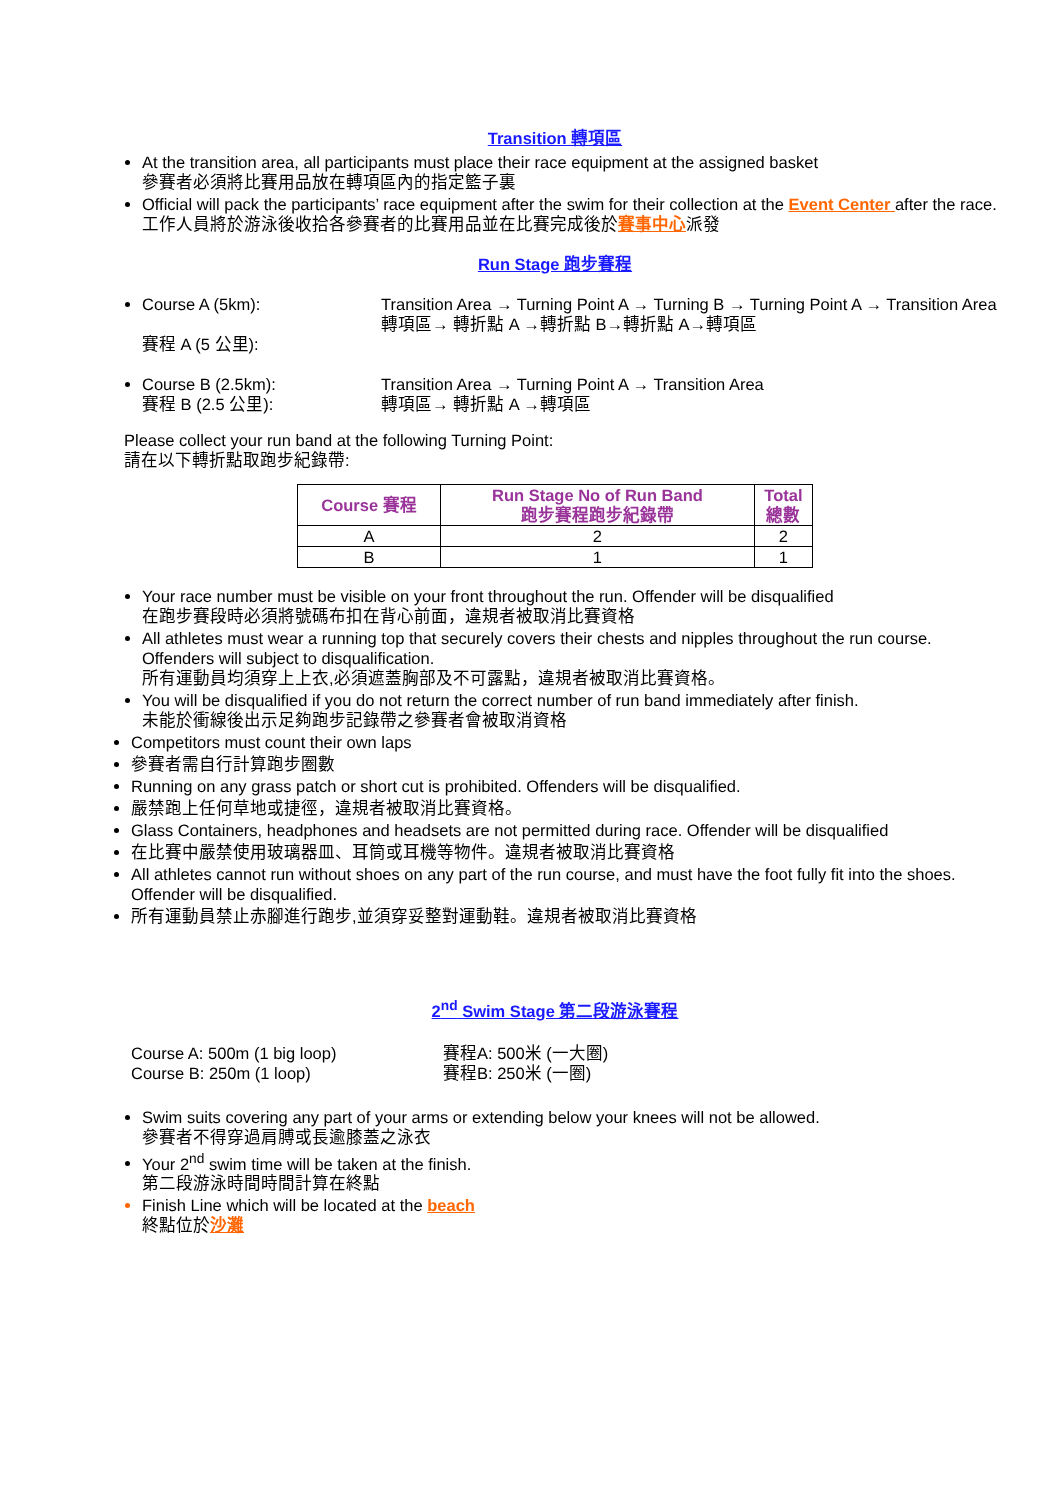Transition 轉項區
At the transition area, all participants must place their race equipment at the assigned basket
參賽者必須將比賽用品放在轉項區內的指定籃子裏
Official will pack the participants’ race equipment after the swim for their collection at the Event Center after the race.
工作人員將於游泳後收拾各參賽者的比賽用品並在比賽完成後於賽事中心派發
Run Stage 跑步賽程
Course A (5km):
賽程 A (5 公里):
Transition Area → Turning Point A → Turning B → Turning Point A → Transition Area
轉項區→ 轉折點 A →轉折點 B→轉折點 A→轉項區
Course B (2.5km):
賽程 B (2.5 公里):
Transition Area → Turning Point A → Transition Area
轉項區→ 轉折點 A →轉項區
Please collect your run band at the following Turning Point:
請在以下轉折點取跑步紀錄帶:
| Course 賽程 | Run Stage No of Run Band 跑步賽程跑步紀錄帶 | Total 總數 |
| --- | --- | --- |
| A | 2 | 2 |
| B | 1 | 1 |
Your race number must be visible on your front throughout the run. Offender will be disqualified
在跑步賽段時必須將號碼布扣在背心前面，違規者被取消比賽資格
All athletes must wear a running top that securely covers their chests and nipples throughout the run course. Offenders will subject to disqualification.
所有運動員均須穿上上衣,必須遮蓋胸部及不可露點，違規者被取消比賽資格。
You will be disqualified if you do not return the correct number of run band immediately after finish.
未能於衝線後出示足夠跑步記錄帶之參賽者會被取消資格
Competitors must count their own laps
參賽者需自行計算跑步圈數
Running on any grass patch or short cut is prohibited. Offenders will be disqualified.
嚴禁跑上任何草地或捷徑，違規者被取消比賽資格。
Glass Containers, headphones and headsets are not permitted during race. Offender will be disqualified
在比賽中嚴禁使用玻璃器皿、耳筒或耳機等物件。違規者被取消比賽資格
All athletes cannot run without shoes on any part of the run course, and must have the foot fully fit into the shoes. Offender will be disqualified.
所有運動員禁止赤腳進行跑步,並須穿妥整對運動鞋。違規者被取消比賽資格
2<sup>nd</sup> Swim Stage 第二段游泳賽程
Course A: 500m (1 big loop)
Course B: 250m (1 loop)
賽程A: 500米 (一大圈)
賽程B: 250米 (一圈)
Swim suits covering any part of your arms or extending below your knees will not be allowed.
參賽者不得穿過肩膊或長逾膝蓋之泳衣
Your 2<sup>nd</sup> swim time will be taken at the finish.
第二段游泳時間時間計算在終點
Finish Line which will be located at the beach
終點位於沙灘